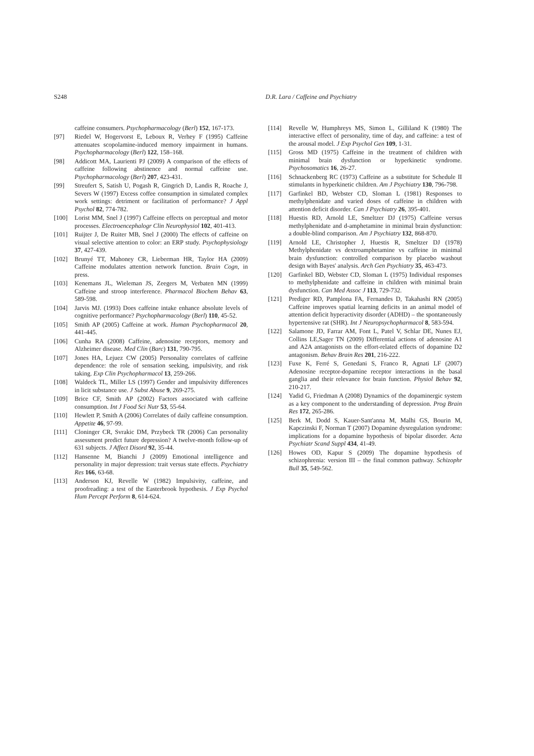S248 D.R. Lara / Caffeine and Psychiatry
caffeine consumers. Psychopharmacology (Berl) 152, 167-173.
[97] Riedel W, Hogervorst E, Leboux R, Verhey F (1995) Caffeine attenuates scopolamine-induced memory impairment in humans. Psychopharmacology (Berl) 122, 158–168.
[98] Addicott MA, Laurienti PJ (2009) A comparison of the effects of caffeine following abstinence and normal caffeine use. Psychopharmacology (Berl) 207, 423-431.
[99] Streufert S, Satish U, Pogash R, Gingrich D, Landis R, Roache J, Severs W (1997) Excess coffee consumption in simulated complex work settings: detriment or facilitation of performance? J Appl Psychol 82, 774-782.
[100] Lorist MM, Snel J (1997) Caffeine effects on perceptual and motor processes. Electroencephalogr Clin Neurophysiol 102, 401-413.
[101] Ruijter J, De Ruiter MB, Snel J (2000) The effects of caffeine on visual selective attention to color: an ERP study. Psychophysiology 37, 427-439.
[102] Brunyé TT, Mahoney CR, Lieberman HR, Taylor HA (2009) Caffeine modulates attention network function. Brain Cogn, in press.
[103] Kenemans JL, Wieleman JS, Zeegers M, Verbaten MN (1999) Caffeine and stroop interference. Pharmacol Biochem Behav 63, 589-598.
[104] Jarvis MJ. (1993) Does caffeine intake enhance absolute levels of cognitive performance? Psychopharmacology (Berl) 110, 45-52.
[105] Smith AP (2005) Caffeine at work. Human Psychopharmacol 20, 441-445.
[106] Cunha RA (2008) Caffeine, adenosine receptors, memory and Alzheimer disease. Med Clin (Barc) 131, 790-795.
[107] Jones HA, Lejuez CW (2005) Personality correlates of caffeine dependence: the role of sensation seeking, impulsivity, and risk taking. Exp Clin Psychopharmacol 13, 259-266.
[108] Waldeck TL, Miller LS (1997) Gender and impulsivity differences in licit substance use. J Subst Abuse 9, 269-275.
[109] Brice CF, Smith AP (2002) Factors associated with caffeine consumption. Int J Food Sci Nutr 53, 55-64.
[110] Hewlett P, Smith A (2006) Correlates of daily caffeine consumption. Appetite 46, 97-99.
[111] Cloninger CR, Svrakic DM, Przybeck TR (2006) Can personality assessment predict future depression? A twelve-month follow-up of 631 subjects. J Affect Disord 92, 35-44.
[112] Hansenne M, Bianchi J (2009) Emotional intelligence and personality in major depression: trait versus state effects. Psychiatry Res 166, 63-68.
[113] Anderson KJ, Revelle W (1982) Impulsivity, caffeine, and proofreading: a test of the Easterbrook hypothesis. J Exp Psychol Hum Percept Perform 8, 614-624.
[114] Revelle W, Humphreys MS, Simon L, Gilliland K (1980) The interactive effect of personality, time of day, and caffeine: a test of the arousal model. J Exp Psychol Gen 109, 1-31.
[115] Gross MD (1975) Caffeine in the treatment of children with minimal brain dysfunction or hyperkinetic syndrome. Psychosomatics 16, 26-27.
[116] Schnackenberg RC (1973) Caffeine as a substitute for Schedule II stimulants in hyperkinetic children. Am J Psychiatry 130, 796-798.
[117] Garfinkel BD, Webster CD, Sloman L (1981) Responses to methylphenidate and varied doses of caffeine in children with attention deficit disorder. Can J Psychiatry 26, 395-401.
[118] Huestis RD, Arnold LE, Smeltzer DJ (1975) Caffeine versus methylphenidate and d-amphetamine in minimal brain dysfunction: a double-blind comparison. Am J Psychiatry 132, 868-870.
[119] Arnold LE, Christopher J, Huestis R, Smeltzer DJ (1978) Methylphenidate vs dextroamphetamine vs caffeine in minimal brain dysfunction: controlled comparison by placebo washout design with Bayes' analysis. Arch Gen Psychiatry 35, 463-473.
[120] Garfinkel BD, Webster CD, Sloman L (1975) Individual responses to methylphenidate and caffeine in children with minimal brain dysfunction. Can Med Assoc J 113, 729-732.
[121] Prediger RD, Pamplona FA, Fernandes D, Takahashi RN (2005) Caffeine improves spatial learning deficits in an animal model of attention deficit hyperactivity disorder (ADHD) – the spontaneously hypertensive rat (SHR). Int J Neuropsychopharmacol 8, 583-594.
[122] Salamone JD, Farrar AM, Font L, Patel V, Schlar DE, Nunes EJ, Collins LE,Sager TN (2009) Differential actions of adenosine A1 and A2A antagonists on the effort-related effects of dopamine D2 antagonism. Behav Brain Res 201, 216-222.
[123] Fuxe K, Ferré S, Genedani S, Franco R, Agnati LF (2007) Adenosine receptor-dopamine receptor interactions in the basal ganglia and their relevance for brain function. Physiol Behav 92, 210-217.
[124] Yadid G, Friedman A (2008) Dynamics of the dopaminergic system as a key component to the understanding of depression. Prog Brain Res 172, 265-286.
[125] Berk M, Dodd S, Kauer-Sant'anna M, Malhi GS, Bourin M, Kapczinski F, Norman T (2007) Dopamine dysregulation syndrome: implications for a dopamine hypothesis of bipolar disorder. Acta Psychiatr Scand Suppl 434, 41-49.
[126] Howes OD, Kapur S (2009) The dopamine hypothesis of schizophrenia: version III – the final common pathway. Schizophr Bull 35, 549-562.